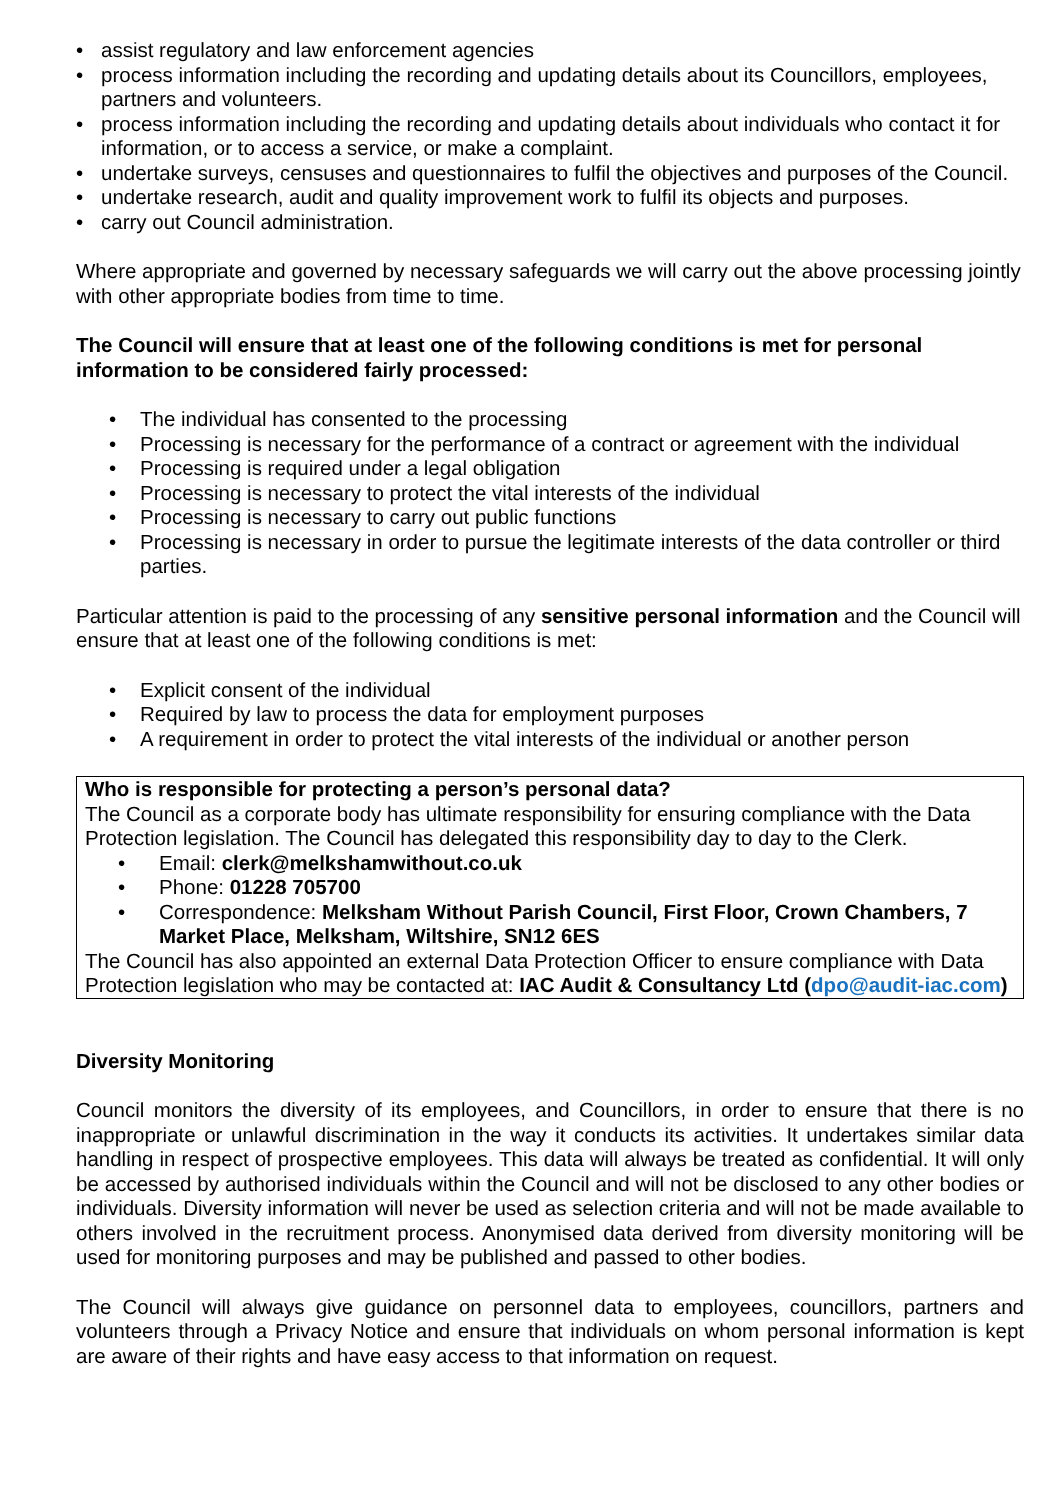• assist regulatory and law enforcement agencies
• process information including the recording and updating details about its Councillors, employees, partners and volunteers.
• process information including the recording and updating details about individuals who contact it for information, or to access a service, or make a complaint.
• undertake surveys, censuses and questionnaires to fulfil the objectives and purposes of the Council.
• undertake research, audit and quality improvement work to fulfil its objects and purposes.
• carry out Council administration.
Where appropriate and governed by necessary safeguards we will carry out the above processing jointly with other appropriate bodies from time to time.
The Council will ensure that at least one of the following conditions is met for personal information to be considered fairly processed:
• The individual has consented to the processing
• Processing is necessary for the performance of a contract or agreement with the individual
• Processing is required under a legal obligation
• Processing is necessary to protect the vital interests of the individual
• Processing is necessary to carry out public functions
• Processing is necessary in order to pursue the legitimate interests of the data controller or third parties.
Particular attention is paid to the processing of any sensitive personal information and the Council will ensure that at least one of the following conditions is met:
• Explicit consent of the individual
• Required by law to process the data for employment purposes
• A requirement in order to protect the vital interests of the individual or another person
Who is responsible for protecting a person’s personal data?
The Council as a corporate body has ultimate responsibility for ensuring compliance with the Data Protection legislation. The Council has delegated this responsibility day to day to the Clerk.
• Email: clerk@melkshamwithout.co.uk
• Phone: 01228 705700
• Correspondence: Melksham Without Parish Council, First Floor, Crown Chambers, 7 Market Place, Melksham, Wiltshire, SN12 6ES
The Council has also appointed an external Data Protection Officer to ensure compliance with Data Protection legislation who may be contacted at: IAC Audit & Consultancy Ltd (dpo@audit-iac.com)
Diversity Monitoring
Council monitors the diversity of its employees, and Councillors, in order to ensure that there is no inappropriate or unlawful discrimination in the way it conducts its activities. It undertakes similar data handling in respect of prospective employees. This data will always be treated as confidential. It will only be accessed by authorised individuals within the Council and will not be disclosed to any other bodies or individuals. Diversity information will never be used as selection criteria and will not be made available to others involved in the recruitment process. Anonymised data derived from diversity monitoring will be used for monitoring purposes and may be published and passed to other bodies.
The Council will always give guidance on personnel data to employees, councillors, partners and volunteers through a Privacy Notice and ensure that individuals on whom personal information is kept are aware of their rights and have easy access to that information on request.